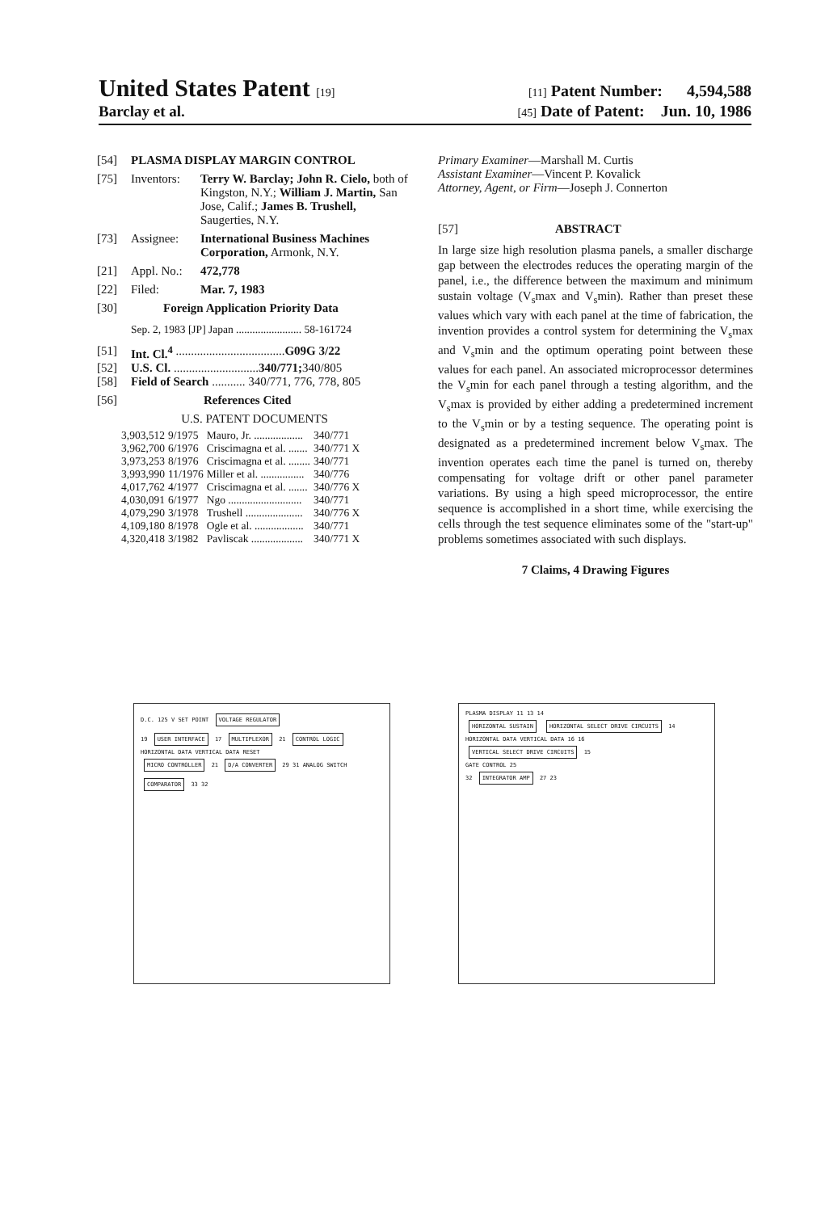United States Patent [19] [11] Patent Number: 4,594,588
Barclay et al. [45] Date of Patent: Jun. 10, 1986
[54] PLASMA DISPLAY MARGIN CONTROL
[75] Inventors: Terry W. Barclay; John R. Cielo, both of Kingston, N.Y.; William J. Martin, San Jose, Calif.; James B. Trushell, Saugerties, N.Y.
[73] Assignee: International Business Machines Corporation, Armonk, N.Y.
[21] Appl. No.: 472,778
[22] Filed: Mar. 7, 1983
[30] Foreign Application Priority Data
Sep. 2, 1983 [JP] Japan ........................ 58-161724
[51] Int. Cl.<sup>4</sup> .................................... G09G 3/22
[52] U.S. Cl. ............................ 340/771; 340/805
[58] Field of Search ........... 340/771, 776, 778, 805
[56] References Cited
U.S. PATENT DOCUMENTS
| 3,903,512 | 9/1975 | Mauro, Jr. .................. | 340/771 |
| 3,962,700 | 6/1976 | Criscimagna et al. ....... | 340/771 X |
| 3,973,253 | 8/1976 | Criscimagna et al. ........ | 340/771 |
| 3,993,990 | 11/1976 | Miller et al. ................ | 340/776 |
| 4,017,762 | 4/1977 | Criscimagna et al. ....... | 340/776 X |
| 4,030,091 | 6/1977 | Ngo ........................... | 340/771 |
| 4,079,290 | 3/1978 | Trushell ..................... | 340/776 X |
| 4,109,180 | 8/1978 | Ogle et al. .................. | 340/771 |
| 4,320,418 | 3/1982 | Pavliscak ................... | 340/771 X |
Primary Examiner—Marshall M. Curtis
Assistant Examiner—Vincent P. Kovalick
Attorney, Agent, or Firm—Joseph J. Connerton
[57] ABSTRACT
In large size high resolution plasma panels, a smaller discharge gap between the electrodes reduces the operating margin of the panel, i.e., the difference between the maximum and minimum sustain voltage (V<sub>s</sub>max and V<sub>s</sub>min). Rather than preset these values which vary with each panel at the time of fabrication, the invention provides a control system for determining the V<sub>s</sub>max and V<sub>s</sub>min and the optimum operating point between these values for each panel. An associated microprocessor determines the V<sub>s</sub>min for each panel through a testing algorithm, and the V<sub>s</sub>max is provided by either adding a predetermined increment to the V<sub>s</sub>min or by a testing sequence. The operating point is designated as a predetermined increment below V<sub>s</sub>max. The invention operates each time the panel is turned on, thereby compensating for voltage drift or other panel parameter variations. By using a high speed microprocessor, the entire sequence is accomplished in a short time, while exercising the cells through the test sequence eliminates some of the "start-up" problems sometimes associated with such displays.
7 Claims, 4 Drawing Figures
D.C. 125 V SET POINT VOLTAGE REGULATOR
19 USER INTERFACE 17 MULTIPLEXOR 21 CONTROL LOGIC
HORIZONTAL DATA VERTICAL DATA RESET
MICRO CONTROLLER 21 D/A CONVERTER 29 31 ANALOG SWITCH
COMPARATOR 33 32
PLASMA DISPLAY 11 13 14
HORIZONTAL SUSTAIN HORIZONTAL SELECT DRIVE CIRCUITS 14
HORIZONTAL DATA VERTICAL DATA 16 16
VERTICAL SELECT DRIVE CIRCUITS 15
GATE CONTROL 25
32 INTEGRATOR AMP 27 23